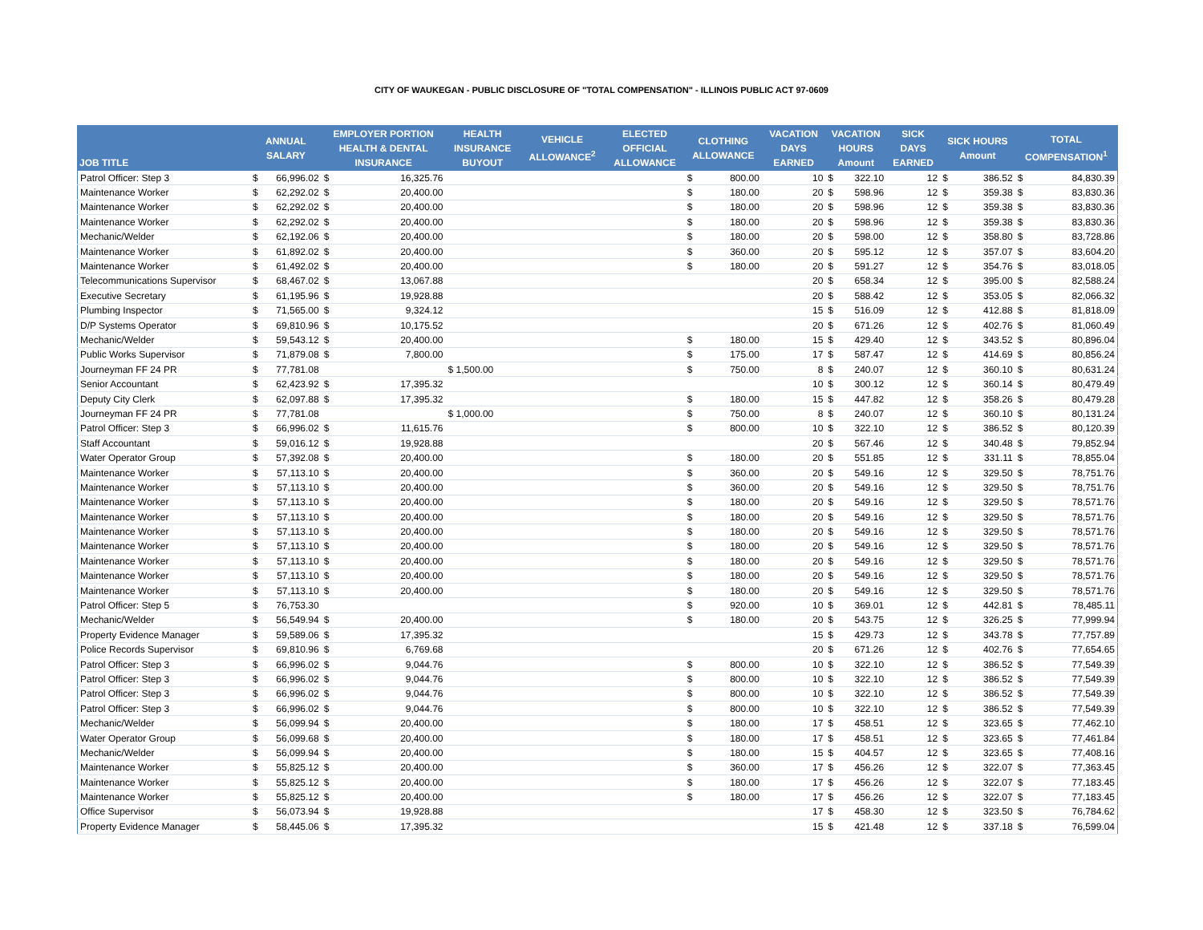CITY OF WAUKEGAN - PUBLIC DISCLOSURE OF "TOTAL COMPENSATION" - ILLINOIS PUBLIC ACT 97-0609
| JOB TITLE | ANNUAL SALARY | | EMPLOYER PORTION HEALTH & DENTAL INSURANCE | | HEALTH INSURANCE BUYOUT | VEHICLE ALLOWANCE<sup>2</sup> | ELECTED OFFICIAL ALLOWANCE | CLOTHING ALLOWANCE | | VACATION DAYS EARNED | VACATION HOURS Amount | | SICK DAYS EARNED | SICK HOURS Amount | | TOTAL COMPENSATION<sup>1</sup> | |
| --- | --- | --- | --- | --- | --- | --- | --- | --- | --- | --- | --- | --- | --- | --- | --- | --- | --- |
| Patrol Officer: Step 3 | $ | 66,996.02 | $ | 16,325.76 | | | | $ | 800.00 | 10 | $ | 322.10 | 12 | $ | 386.52 | $ | 84,830.39 |
| Maintenance Worker | $ | 62,292.02 | $ | 20,400.00 | | | | $ | 180.00 | 20 | $ | 598.96 | 12 | $ | 359.38 | $ | 83,830.36 |
| Maintenance Worker | $ | 62,292.02 | $ | 20,400.00 | | | | $ | 180.00 | 20 | $ | 598.96 | 12 | $ | 359.38 | $ | 83,830.36 |
| Maintenance Worker | $ | 62,292.02 | $ | 20,400.00 | | | | $ | 180.00 | 20 | $ | 598.96 | 12 | $ | 359.38 | $ | 83,830.36 |
| Mechanic/Welder | $ | 62,192.06 | $ | 20,400.00 | | | | $ | 180.00 | 20 | $ | 598.00 | 12 | $ | 358.80 | $ | 83,728.86 |
| Maintenance Worker | $ | 61,892.02 | $ | 20,400.00 | | | | $ | 360.00 | 20 | $ | 595.12 | 12 | $ | 357.07 | $ | 83,604.20 |
| Maintenance Worker | $ | 61,492.02 | $ | 20,400.00 | | | | $ | 180.00 | 20 | $ | 591.27 | 12 | $ | 354.76 | $ | 83,018.05 |
| Telecommunications Supervisor | $ | 68,467.02 | $ | 13,067.88 | | | | | | 20 | $ | 658.34 | 12 | $ | 395.00 | $ | 82,588.24 |
| Executive Secretary | $ | 61,195.96 | $ | 19,928.88 | | | | | | 20 | $ | 588.42 | 12 | $ | 353.05 | $ | 82,066.32 |
| Plumbing Inspector | $ | 71,565.00 | $ | 9,324.12 | | | | | | 15 | $ | 516.09 | 12 | $ | 412.88 | $ | 81,818.09 |
| D/P Systems Operator | $ | 69,810.96 | $ | 10,175.52 | | | | | | 20 | $ | 671.26 | 12 | $ | 402.76 | $ | 81,060.49 |
| Mechanic/Welder | $ | 59,543.12 | $ | 20,400.00 | | | | $ | 180.00 | 15 | $ | 429.40 | 12 | $ | 343.52 | $ | 80,896.04 |
| Public Works Supervisor | $ | 71,879.08 | $ | 7,800.00 | | | | $ | 175.00 | 17 | $ | 587.47 | 12 | $ | 414.69 | $ | 80,856.24 |
| Journeyman FF 24 PR | $ | 77,781.08 | | | $ 1,500.00 | | | $ | 750.00 | 8 | $ | 240.07 | 12 | $ | 360.10 | $ | 80,631.24 |
| Senior Accountant | $ | 62,423.92 | $ | 17,395.32 | | | | | | 10 | $ | 300.12 | 12 | $ | 360.14 | $ | 80,479.49 |
| Deputy City Clerk | $ | 62,097.88 | $ | 17,395.32 | | | | $ | 180.00 | 15 | $ | 447.82 | 12 | $ | 358.26 | $ | 80,479.28 |
| Journeyman FF 24 PR | $ | 77,781.08 | | | $ 1,000.00 | | | $ | 750.00 | 8 | $ | 240.07 | 12 | $ | 360.10 | $ | 80,131.24 |
| Patrol Officer: Step 3 | $ | 66,996.02 | $ | 11,615.76 | | | | $ | 800.00 | 10 | $ | 322.10 | 12 | $ | 386.52 | $ | 80,120.39 |
| Staff Accountant | $ | 59,016.12 | $ | 19,928.88 | | | | | | 20 | $ | 567.46 | 12 | $ | 340.48 | $ | 79,852.94 |
| Water Operator Group | $ | 57,392.08 | $ | 20,400.00 | | | | $ | 180.00 | 20 | $ | 551.85 | 12 | $ | 331.11 | $ | 78,855.04 |
| Maintenance Worker | $ | 57,113.10 | $ | 20,400.00 | | | | $ | 360.00 | 20 | $ | 549.16 | 12 | $ | 329.50 | $ | 78,751.76 |
| Maintenance Worker | $ | 57,113.10 | $ | 20,400.00 | | | | $ | 360.00 | 20 | $ | 549.16 | 12 | $ | 329.50 | $ | 78,751.76 |
| Maintenance Worker | $ | 57,113.10 | $ | 20,400.00 | | | | $ | 180.00 | 20 | $ | 549.16 | 12 | $ | 329.50 | $ | 78,571.76 |
| Maintenance Worker | $ | 57,113.10 | $ | 20,400.00 | | | | $ | 180.00 | 20 | $ | 549.16 | 12 | $ | 329.50 | $ | 78,571.76 |
| Maintenance Worker | $ | 57,113.10 | $ | 20,400.00 | | | | $ | 180.00 | 20 | $ | 549.16 | 12 | $ | 329.50 | $ | 78,571.76 |
| Maintenance Worker | $ | 57,113.10 | $ | 20,400.00 | | | | $ | 180.00 | 20 | $ | 549.16 | 12 | $ | 329.50 | $ | 78,571.76 |
| Maintenance Worker | $ | 57,113.10 | $ | 20,400.00 | | | | $ | 180.00 | 20 | $ | 549.16 | 12 | $ | 329.50 | $ | 78,571.76 |
| Maintenance Worker | $ | 57,113.10 | $ | 20,400.00 | | | | $ | 180.00 | 20 | $ | 549.16 | 12 | $ | 329.50 | $ | 78,571.76 |
| Maintenance Worker | $ | 57,113.10 | $ | 20,400.00 | | | | $ | 180.00 | 20 | $ | 549.16 | 12 | $ | 329.50 | $ | 78,571.76 |
| Patrol Officer: Step 5 | $ | 76,753.30 | | | | | | $ | 920.00 | 10 | $ | 369.01 | 12 | $ | 442.81 | $ | 78,485.11 |
| Mechanic/Welder | $ | 56,549.94 | $ | 20,400.00 | | | | $ | 180.00 | 20 | $ | 543.75 | 12 | $ | 326.25 | $ | 77,999.94 |
| Property Evidence Manager | $ | 59,589.06 | $ | 17,395.32 | | | | | | 15 | $ | 429.73 | 12 | $ | 343.78 | $ | 77,757.89 |
| Police Records Supervisor | $ | 69,810.96 | $ | 6,769.68 | | | | | | 20 | $ | 671.26 | 12 | $ | 402.76 | $ | 77,654.65 |
| Patrol Officer: Step 3 | $ | 66,996.02 | $ | 9,044.76 | | | | $ | 800.00 | 10 | $ | 322.10 | 12 | $ | 386.52 | $ | 77,549.39 |
| Patrol Officer: Step 3 | $ | 66,996.02 | $ | 9,044.76 | | | | $ | 800.00 | 10 | $ | 322.10 | 12 | $ | 386.52 | $ | 77,549.39 |
| Patrol Officer: Step 3 | $ | 66,996.02 | $ | 9,044.76 | | | | $ | 800.00 | 10 | $ | 322.10 | 12 | $ | 386.52 | $ | 77,549.39 |
| Patrol Officer: Step 3 | $ | 66,996.02 | $ | 9,044.76 | | | | $ | 800.00 | 10 | $ | 322.10 | 12 | $ | 386.52 | $ | 77,549.39 |
| Mechanic/Welder | $ | 56,099.94 | $ | 20,400.00 | | | | $ | 180.00 | 17 | $ | 458.51 | 12 | $ | 323.65 | $ | 77,462.10 |
| Water Operator Group | $ | 56,099.68 | $ | 20,400.00 | | | | $ | 180.00 | 17 | $ | 458.51 | 12 | $ | 323.65 | $ | 77,461.84 |
| Mechanic/Welder | $ | 56,099.94 | $ | 20,400.00 | | | | $ | 180.00 | 15 | $ | 404.57 | 12 | $ | 323.65 | $ | 77,408.16 |
| Maintenance Worker | $ | 55,825.12 | $ | 20,400.00 | | | | $ | 360.00 | 17 | $ | 456.26 | 12 | $ | 322.07 | $ | 77,363.45 |
| Maintenance Worker | $ | 55,825.12 | $ | 20,400.00 | | | | $ | 180.00 | 17 | $ | 456.26 | 12 | $ | 322.07 | $ | 77,183.45 |
| Maintenance Worker | $ | 55,825.12 | $ | 20,400.00 | | | | $ | 180.00 | 17 | $ | 456.26 | 12 | $ | 322.07 | $ | 77,183.45 |
| Office Supervisor | $ | 56,073.94 | $ | 19,928.88 | | | | | | 17 | $ | 458.30 | 12 | $ | 323.50 | $ | 76,784.62 |
| Property Evidence Manager | $ | 58,445.06 | $ | 17,395.32 | | | | | | 15 | $ | 421.48 | 12 | $ | 337.18 | $ | 76,599.04 |